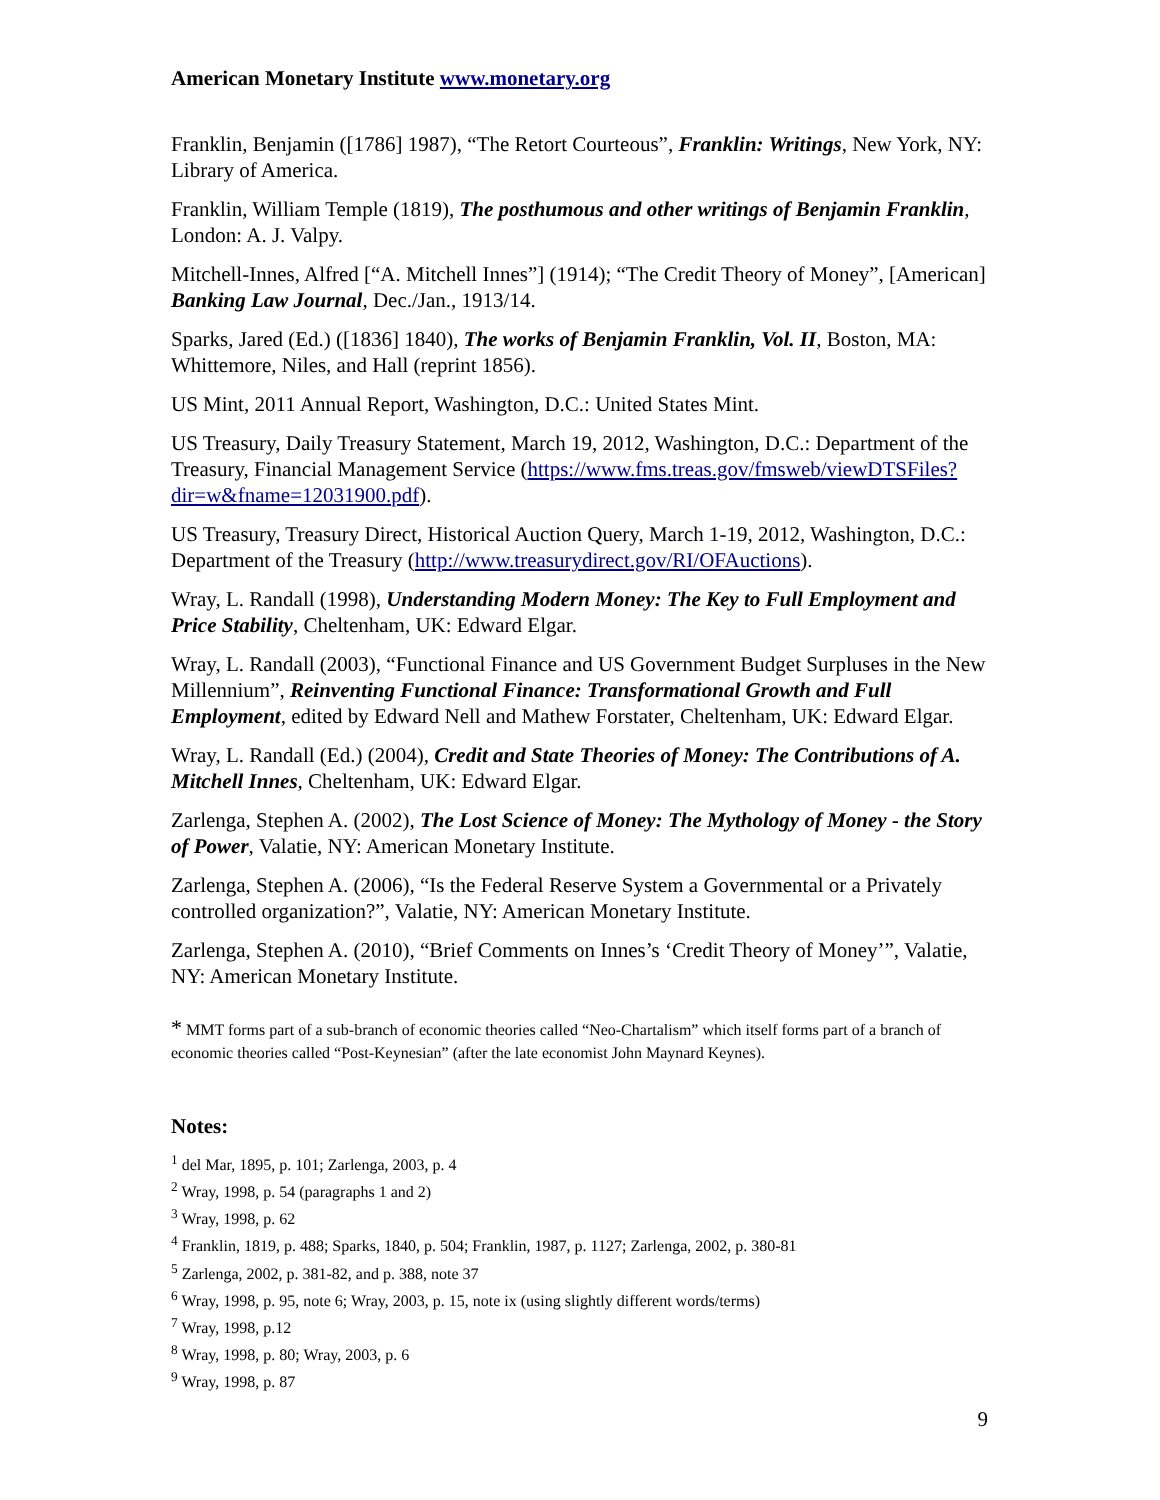American Monetary Institute www.monetary.org
Franklin, Benjamin ([1786] 1987), “The Retort Courteous”, Franklin: Writings, New York, NY: Library of America.
Franklin, William Temple (1819), The posthumous and other writings of Benjamin Franklin, London: A. J. Valpy.
Mitchell-Innes, Alfred [“A. Mitchell Innes”] (1914); “The Credit Theory of Money”, [American] Banking Law Journal, Dec./Jan., 1913/14.
Sparks, Jared (Ed.) ([1836] 1840), The works of Benjamin Franklin, Vol. II, Boston, MA: Whittemore, Niles, and Hall (reprint 1856).
US Mint, 2011 Annual Report, Washington, D.C.: United States Mint.
US Treasury, Daily Treasury Statement, March 19, 2012, Washington, D.C.: Department of the Treasury, Financial Management Service (https://www.fms.treas.gov/fmsweb/viewDTSFiles?dir=w&fname=12031900.pdf).
US Treasury, Treasury Direct, Historical Auction Query, March 1-19, 2012, Washington, D.C.: Department of the Treasury (http://www.treasurydirect.gov/RI/OFAuctions).
Wray, L. Randall (1998), Understanding Modern Money: The Key to Full Employment and Price Stability, Cheltenham, UK: Edward Elgar.
Wray, L. Randall (2003), “Functional Finance and US Government Budget Surpluses in the New Millennium”, Reinventing Functional Finance: Transformational Growth and Full Employment, edited by Edward Nell and Mathew Forstater, Cheltenham, UK: Edward Elgar.
Wray, L. Randall (Ed.) (2004), Credit and State Theories of Money: The Contributions of A. Mitchell Innes, Cheltenham, UK: Edward Elgar.
Zarlenga, Stephen A. (2002), The Lost Science of Money: The Mythology of Money - the Story of Power, Valatie, NY: American Monetary Institute.
Zarlenga, Stephen A. (2006), “Is the Federal Reserve System a Governmental or a Privately controlled organization?”, Valatie, NY: American Monetary Institute.
Zarlenga, Stephen A. (2010), “Brief Comments on Innes’s ‘Credit Theory of Money’”, Valatie, NY: American Monetary Institute.
* MMT forms part of a sub-branch of economic theories called “Neo-Chartalism” which itself forms part of a branch of economic theories called “Post-Keynesian” (after the late economist John Maynard Keynes).
Notes:
<sup>1</sup> del Mar, 1895, p. 101; Zarlenga, 2003, p. 4
<sup>2</sup> Wray, 1998, p. 54 (paragraphs 1 and 2)
<sup>3</sup> Wray, 1998, p. 62
<sup>4</sup> Franklin, 1819, p. 488; Sparks, 1840, p. 504; Franklin, 1987, p. 1127; Zarlenga, 2002, p. 380-81
<sup>5</sup> Zarlenga, 2002, p. 381-82, and p. 388, note 37
<sup>6</sup> Wray, 1998, p. 95, note 6; Wray, 2003, p. 15, note ix (using slightly different words/terms)
<sup>7</sup> Wray, 1998, p.12
<sup>8</sup> Wray, 1998, p. 80; Wray, 2003, p. 6
<sup>9</sup> Wray, 1998, p. 87
9